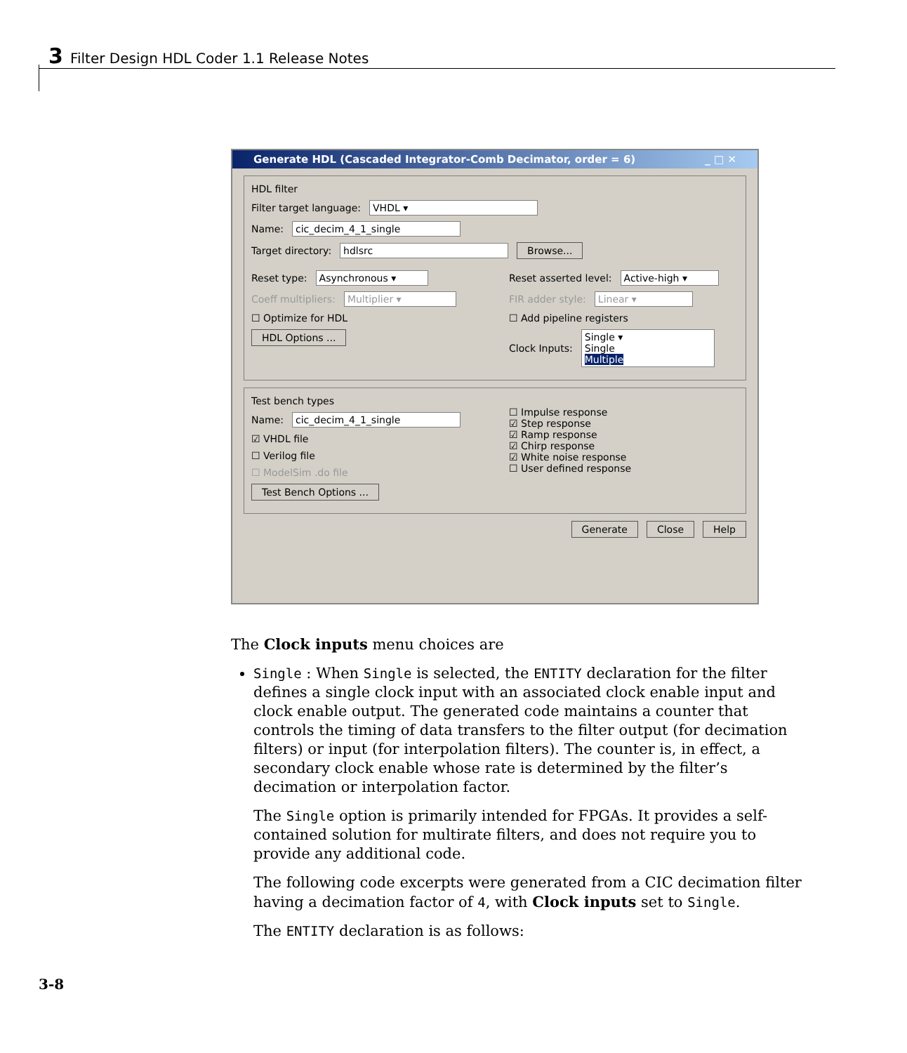3 Filter Design HDL Coder 1.1 Release Notes
Generate HDL (Cascaded Integrator-Comb Decimator, order = 6) _ □ ✕
HDL filter
Filter target language: VHDL ▾
Name: cic_decim_4_1_single
Target directory: hdlsrc Browse...
Reset type: Asynchronous ▾
Coeff multipliers: Multiplier ▾
☐ Optimize for HDL
HDL Options ...
Reset asserted level: Active-high ▾
FIR adder style: Linear ▾
☐ Add pipeline registers
Clock Inputs: Single ▾
Single
Multiple
Test bench types
Name: cic_decim_4_1_single
☑ VHDL file
☐ Verilog file
☐ ModelSim .do file
Test Bench Options ...
☐ Impulse response
☑ Step response
☑ Ramp response
☑ Chirp response
☑ White noise response
☐ User defined response
Generate Close Help
The Clock inputs menu choices are
Single : When Single is selected, the ENTITY declaration for the filter defines a single clock input with an associated clock enable input and clock enable output. The generated code maintains a counter that controls the timing of data transfers to the filter output (for decimation filters) or input (for interpolation filters). The counter is, in effect, a secondary clock enable whose rate is determined by the filter’s decimation or interpolation factor.
The Single option is primarily intended for FPGAs. It provides a self-contained solution for multirate filters, and does not require you to provide any additional code.
The following code excerpts were generated from a CIC decimation filter having a decimation factor of 4, with Clock inputs set to Single.
The ENTITY declaration is as follows:
3-8